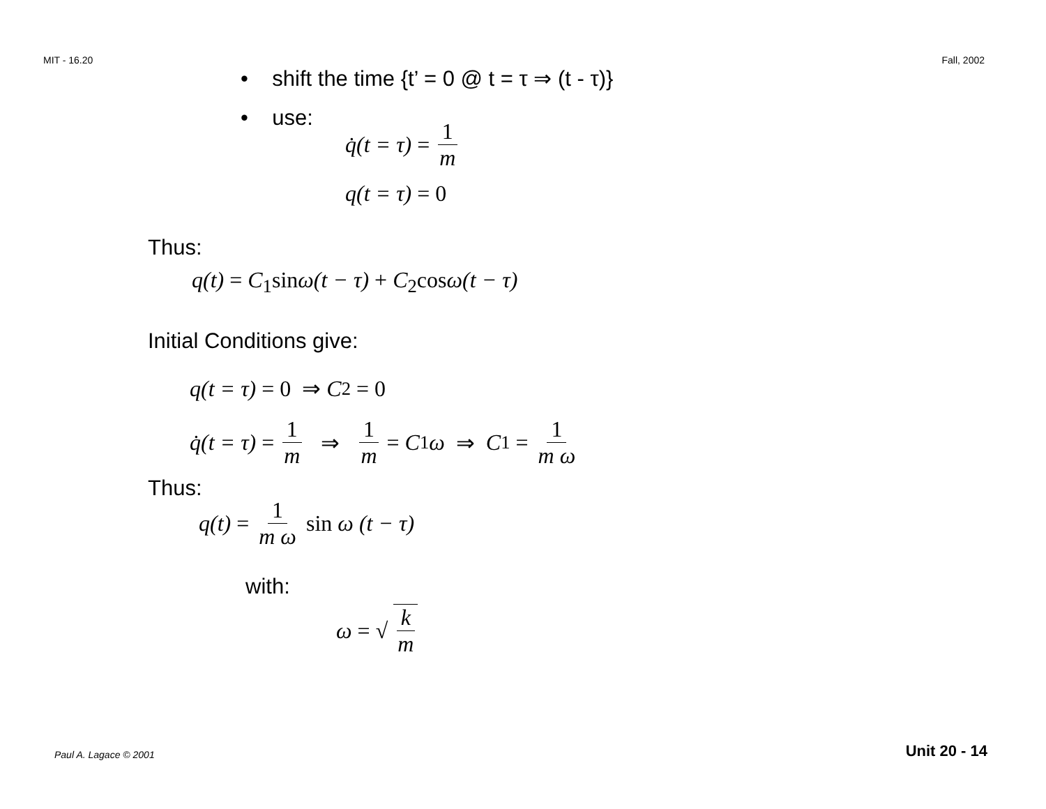MIT - 16.20 Fall, 2002
• shift the time {t’ = 0 @ t = τ ⇒ (t - τ)}
• use:
q̇(t = τ) = 1 m
q(t = τ) = 0
Thus:
q(t) = C<sub>1</sub>sinω(t − τ) + C<sub>2</sub>cosω(t − τ)
Initial Conditions give:
q(t = τ) = 0 ⇒ C<sub>2</sub> = 0
q̇(t = τ) = 1 m ⇒ 1 m = C<sub>1</sub>ω ⇒ C<sub>1</sub> = 1 m ω
Thus:
q(t) = 1 m ω sin ω (t − τ)
with:
ω = √ k m
Paul A. Lagace © 2001 Unit 20 - 14